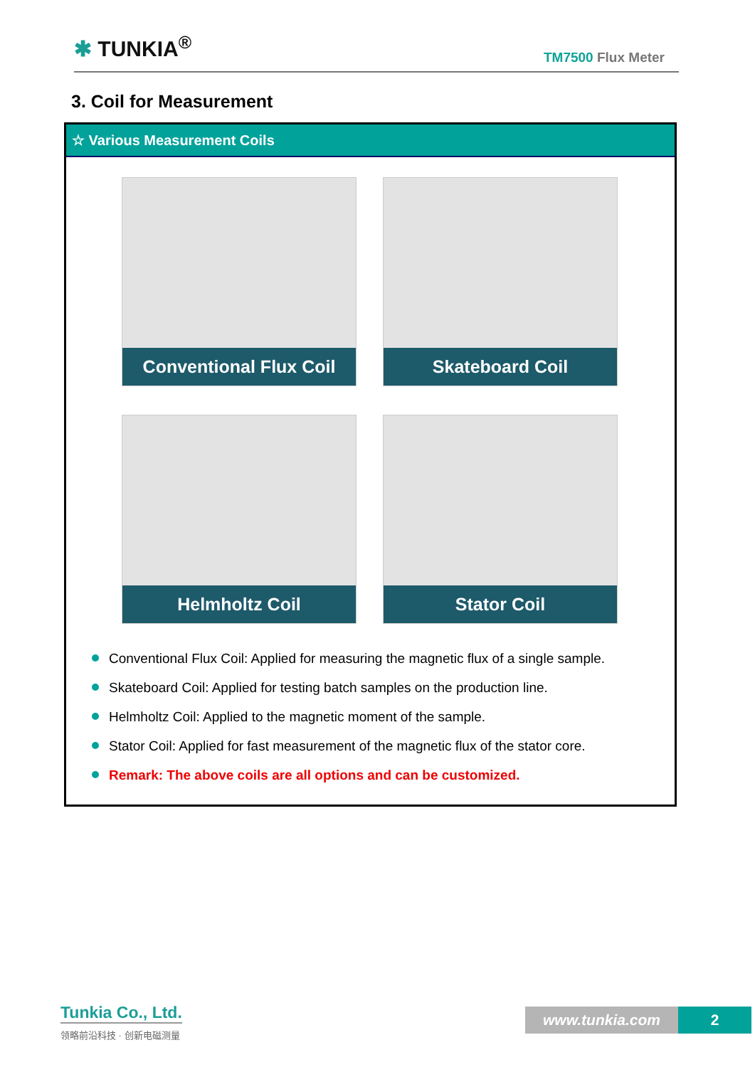✱ TUNKIA<sup>®</sup>
TM7500 Flux Meter
3. Coil for Measurement
☆ Various Measurement Coils
Conventional Flux Coil
Skateboard Coil
Helmholtz Coil
Stator Coil
Conventional Flux Coil: Applied for measuring the magnetic flux of a single sample.
Skateboard Coil: Applied for testing batch samples on the production line.
Helmholtz Coil: Applied to the magnetic moment of the sample.
Stator Coil: Applied for fast measurement of the magnetic flux of the stator core.
Remark: The above coils are all options and can be customized.
Tunkia Co., Ltd.
领略前沿科技 · 创新电磁测量
www.tunkia.com 2